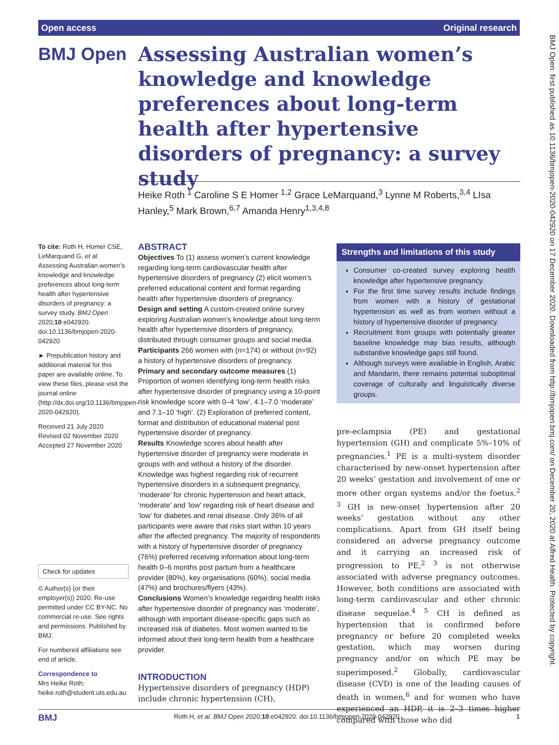Open access Original research
BMJ Open
Assessing Australian women’s knowledge and knowledge preferences about long-term health after hypertensive disorders of pregnancy: a survey study
Heike Roth <sup>1</sup> Caroline S E Homer <sup>1,2</sup> Grace LeMarquand,<sup>3</sup> Lynne M Roberts,<sup>3,4</sup> LIsa Hanley,<sup>5</sup> Mark Brown,<sup>6,7</sup> Amanda Henry<sup>1,3,4,8</sup>
BMJ Open: first published as 10.1136/bmjopen-2020-042920 on 17 December 2020. Downloaded from http://bmjopen.bmj.com/ on December 20, 2020 at Alfred Health. Protected by copyright.
To cite: Roth H, Homer CSE, LeMarquand G, et al. Assessing Australian women’s knowledge and knowledge preferences about long-term health after hypertensive disorders of pregnancy: a survey study. BMJ Open 2020;10:e042920. doi:10.1136/bmjopen-2020-042920
► Prepublication history and additional material for this paper are available online. To view these files, please visit the journal online (http://dx.doi.org/10.1136/bmjopen-2020-042920).
Received 21 July 2020
Revised 02 November 2020
Accepted 27 November 2020
Check for updates
© Author(s) (or their employer(s)) 2020. Re-use permitted under CC BY-NC. No commercial re-use. See rights and permissions. Published by BMJ.
For numbered affiliations see end of article.
Correspondence to
Mrs Heike Roth; heike.roth@student.uts.edu.au
ABSTRACT
Objectives To (1) assess women’s current knowledge regarding long-term cardiovascular health after hypertensive disorders of pregnancy (2) elicit women’s preferred educational content and format regarding health after hypertensive disorders of pregnancy.
Design and setting A custom-created online survey exploring Australian women’s knowledge about long-term health after hypertensive disorders of pregnancy, distributed through consumer groups and social media.
Participants 266 women with (n=174) or without (n=92) a history of hypertensive disorders of pregnancy.
Primary and secondary outcome measures (1) Proportion of women identifying long-term health risks after hypertensive disorder of pregnancy using a 10-point risk knowledge score with 0–4 ‘low’, 4.1–7.0 ‘moderate’ and 7.1–10 ‘high’. (2) Exploration of preferred content, format and distribution of educational material post hypertensive disorder of pregnancy.
Results Knowledge scores about health after hypertensive disorder of pregnancy were moderate in groups with and without a history of the disorder. Knowledge was highest regarding risk of recurrent hypertensive disorders in a subsequent pregnancy, ‘moderate’ for chronic hypertension and heart attack, ‘moderate’ and ‘low’ regarding risk of heart disease and ‘low’ for diabetes and renal disease. Only 36% of all participants were aware that risks start within 10 years after the affected pregnancy. The majority of respondents with a history of hypertensive disorder of pregnancy (76%) preferred receiving information about long-term health 0–6 months post partum from a healthcare provider (80%), key organisations (60%), social media (47%) and brochures/flyers (43%).
Conclusions Women’s knowledge regarding health risks after hypertensive disorder of pregnancy was ‘moderate’, although with important disease-specific gaps such as increased risk of diabetes. Most women wanted to be informed about their long-term health from a healthcare provider.
INTRODUCTION
Hypertensive disorders of pregnancy (HDP) include chronic hypertension (CH),
Strengths and limitations of this study
Consumer co-created survey exploring health knowledge after hypertensive pregnancy.
For the first time survey results include findings from women with a history of gestational hypertension as well as from women without a history of hypertensive disorder of pregnancy.
Recruitment from groups with potentially greater baseline knowledge may bias results, although substantive knowledge gaps still found.
Although surveys were available in English, Arabic and Mandarin, there remains potential suboptimal coverage of culturally and linguistically diverse groups.
pre-eclampsia (PE) and gestational hypertension (GH) and complicate 5%–10% of pregnancies.<sup>1</sup> PE is a multi-system disorder characterised by new-onset hypertension after 20 weeks’ gestation and involvement of one or more other organ systems and/or the foetus.<sup>2 3</sup> GH is new-onset hypertension after 20 weeks’ gestation without any other complications. Apart from GH itself being considered an adverse pregnancy outcome and it carrying an increased risk of progression to PE,<sup>2 3</sup> is not otherwise associated with adverse pregnancy outcomes. However, both conditions are associated with long-term cardiovascular and other chronic disease sequelae.<sup>4 5</sup> CH is defined as hypertension that is confirmed before pregnancy or before 20 completed weeks gestation, which may worsen during pregnancy and/or on which PE may be superimposed.<sup>2</sup> Globally, cardiovascular disease (CVD) is one of the leading causes of death in women,<sup>6</sup> and for women who have experienced an HDP, it is 2–3 times higher compared with those who did
BMJ Roth H, et al. BMJ Open 2020;10:e042920. doi:10.1136/bmjopen-2020-042920 1